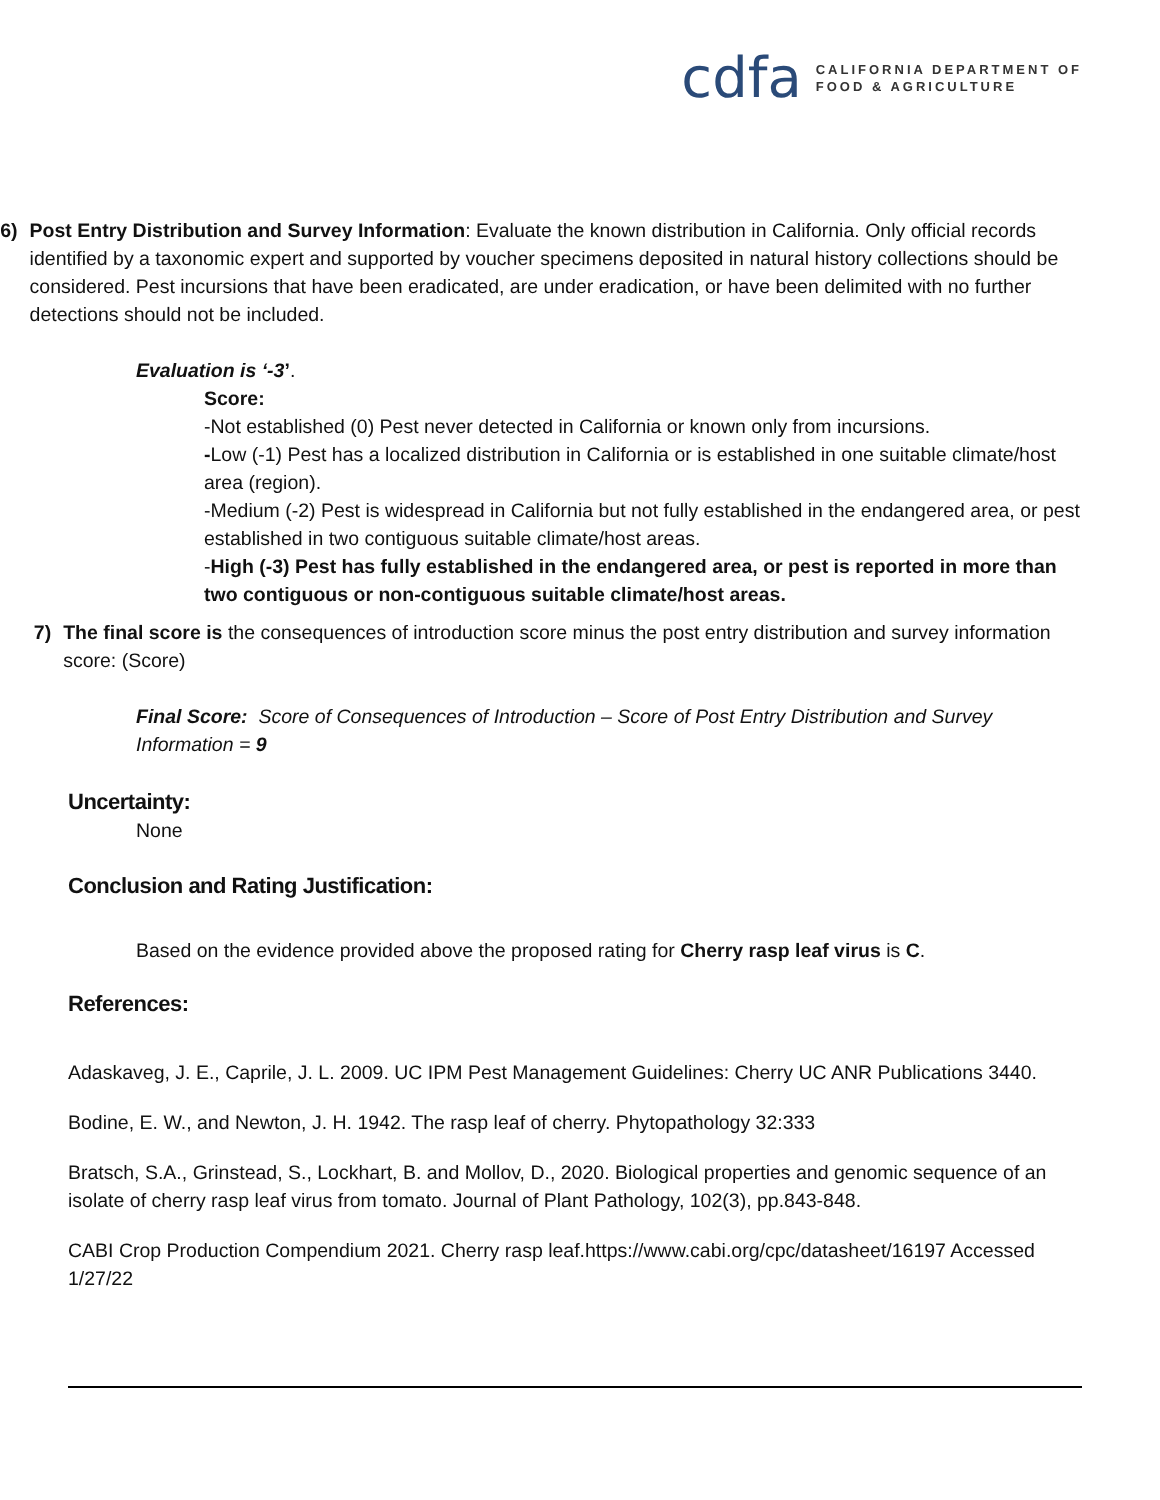cdfa
CALIFORNIA DEPARTMENT OF
FOOD & AGRICULTURE
6) Post Entry Distribution and Survey Information: Evaluate the known distribution in California. Only official records identified by a taxonomic expert and supported by voucher specimens deposited in natural history collections should be considered. Pest incursions that have been eradicated, are under eradication, or have been delimited with no further detections should not be included.
Evaluation is ‘-3’.
Score:
-Not established (0) Pest never detected in California or known only from incursions.
-Low (-1) Pest has a localized distribution in California or is established in one suitable climate/host area (region).
-Medium (-2) Pest is widespread in California but not fully established in the endangered area, or pest established in two contiguous suitable climate/host areas.
-High (-3) Pest has fully established in the endangered area, or pest is reported in more than two contiguous or non-contiguous suitable climate/host areas.
7) The final score is the consequences of introduction score minus the post entry distribution and survey information score: (Score)
Final Score: Score of Consequences of Introduction – Score of Post Entry Distribution and Survey Information = 9
Uncertainty:
None
Conclusion and Rating Justification:
Based on the evidence provided above the proposed rating for Cherry rasp leaf virus is C.
References:
Adaskaveg, J. E., Caprile, J. L. 2009. UC IPM Pest Management Guidelines: Cherry UC ANR Publications 3440.
Bodine, E. W., and Newton, J. H. 1942. The rasp leaf of cherry. Phytopathology 32:333
Bratsch, S.A., Grinstead, S., Lockhart, B. and Mollov, D., 2020. Biological properties and genomic sequence of an isolate of cherry rasp leaf virus from tomato. Journal of Plant Pathology, 102(3), pp.843-848.
CABI Crop Production Compendium 2021. Cherry rasp leaf.https://www.cabi.org/cpc/datasheet/16197 Accessed 1/27/22